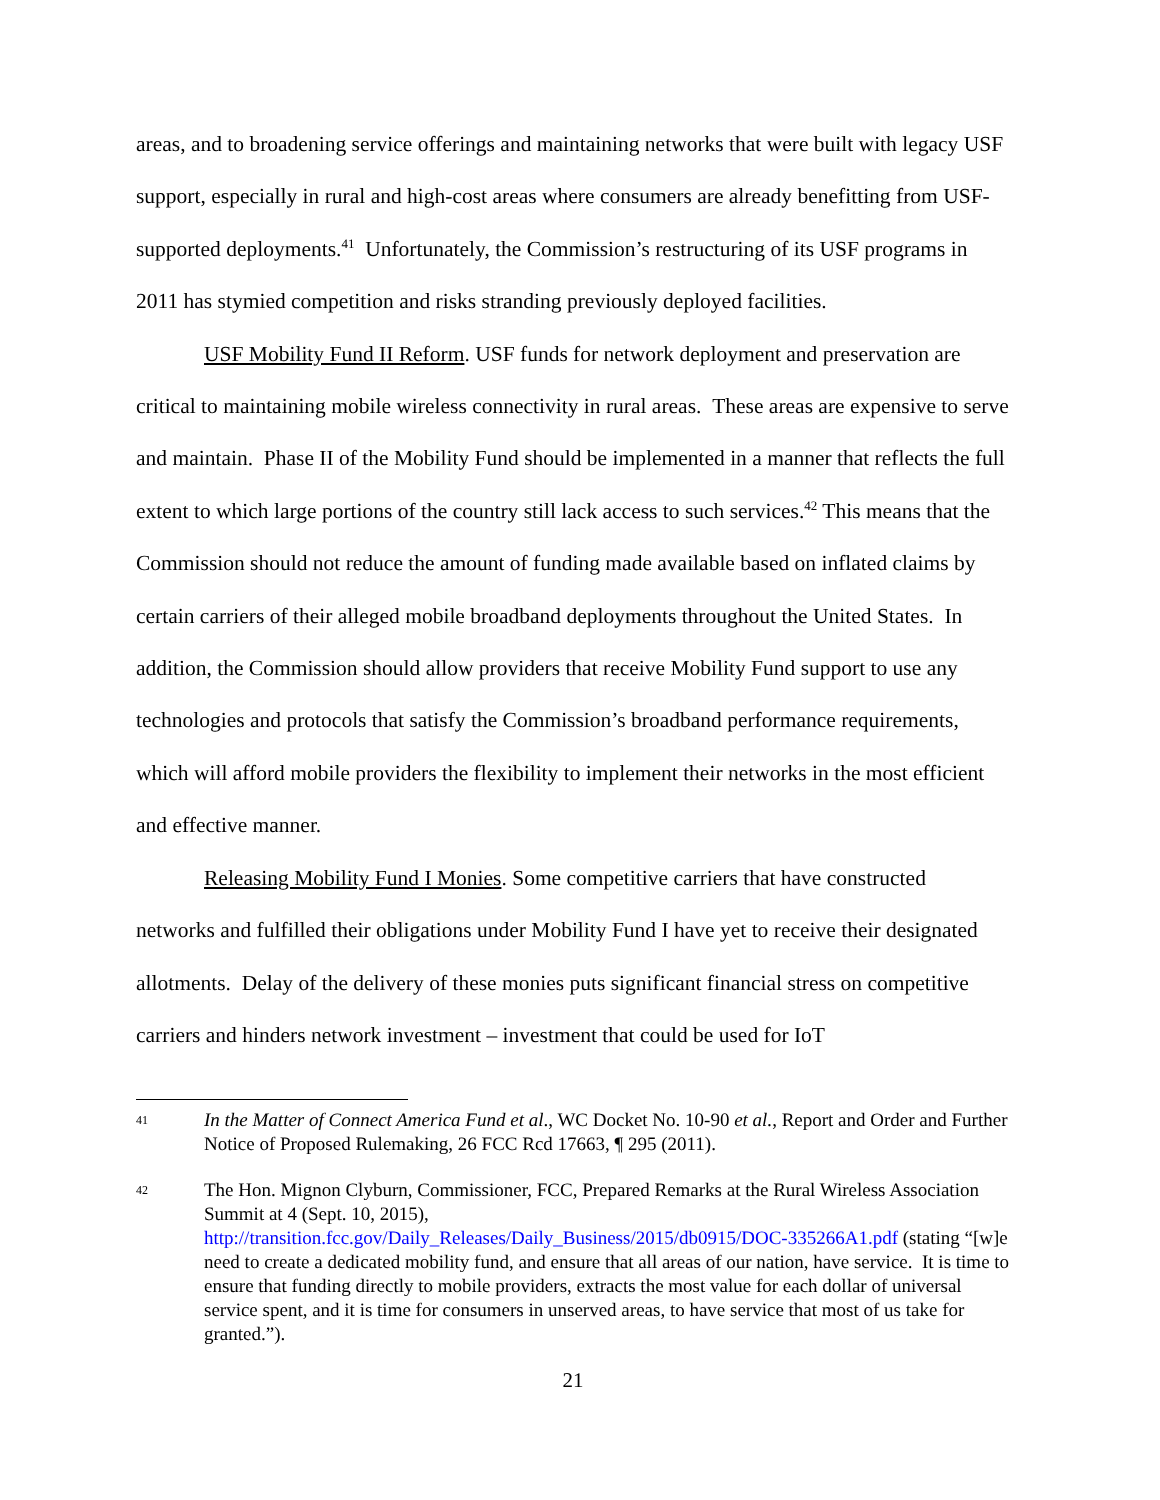areas, and to broadening service offerings and maintaining networks that were built with legacy USF support, especially in rural and high-cost areas where consumers are already benefitting from USF-supported deployments.<sup>41</sup> Unfortunately, the Commission’s restructuring of its USF programs in 2011 has stymied competition and risks stranding previously deployed facilities.
USF Mobility Fund II Reform. USF funds for network deployment and preservation are critical to maintaining mobile wireless connectivity in rural areas. These areas are expensive to serve and maintain. Phase II of the Mobility Fund should be implemented in a manner that reflects the full extent to which large portions of the country still lack access to such services.<sup>42</sup> This means that the Commission should not reduce the amount of funding made available based on inflated claims by certain carriers of their alleged mobile broadband deployments throughout the United States. In addition, the Commission should allow providers that receive Mobility Fund support to use any technologies and protocols that satisfy the Commission’s broadband performance requirements, which will afford mobile providers the flexibility to implement their networks in the most efficient and effective manner.
Releasing Mobility Fund I Monies. Some competitive carriers that have constructed networks and fulfilled their obligations under Mobility Fund I have yet to receive their designated allotments. Delay of the delivery of these monies puts significant financial stress on competitive carriers and hinders network investment – investment that could be used for IoT
41 In the Matter of Connect America Fund et al., WC Docket No. 10-90 et al., Report and Order and Further Notice of Proposed Rulemaking, 26 FCC Rcd 17663, ¶ 295 (2011).
42 The Hon. Mignon Clyburn, Commissioner, FCC, Prepared Remarks at the Rural Wireless Association Summit at 4 (Sept. 10, 2015), http://transition.fcc.gov/Daily_Releases/Daily_Business/2015/db0915/DOC-335266A1.pdf (stating “[w]e need to create a dedicated mobility fund, and ensure that all areas of our nation, have service. It is time to ensure that funding directly to mobile providers, extracts the most value for each dollar of universal service spent, and it is time for consumers in unserved areas, to have service that most of us take for granted.”).
21